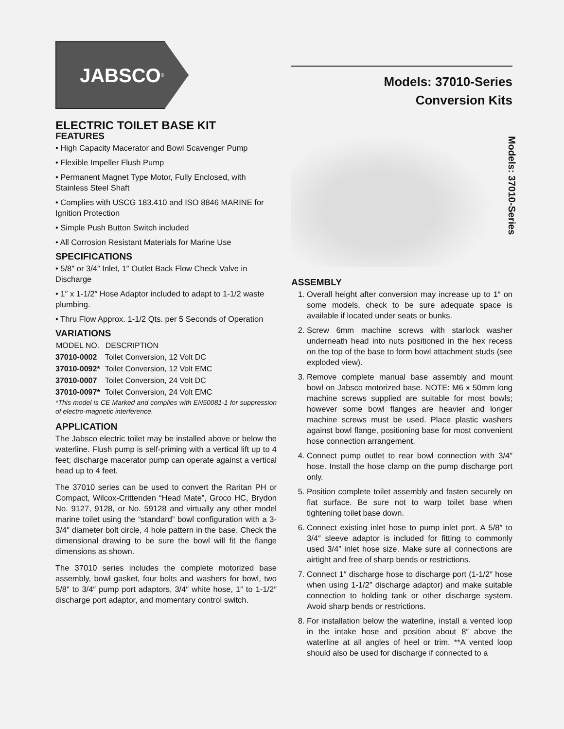JABSCO<sup>®</sup>
ELECTRIC TOILET BASE KIT
FEATURES
• High Capacity Macerator and Bowl Scavenger Pump
• Flexible Impeller Flush Pump
• Permanent Magnet Type Motor, Fully Enclosed, with Stainless Steel Shaft
• Complies with USCG 183.410 and ISO 8846 MARINE for Ignition Protection
• Simple Push Button Switch included
• All Corrosion Resistant Materials for Marine Use
SPECIFICATIONS
• 5/8″ or 3/4″ Inlet, 1″ Outlet Back Flow Check Valve in Discharge
• 1″ x 1-1/2″ Hose Adaptor included to adapt to 1-1/2 waste plumbing.
• Thru Flow Approx. 1-1/2 Qts. per 5 Seconds of Operation
VARIATIONS
| MODEL NO. | DESCRIPTION |
| --- | --- |
| 37010-0002 | Toilet Conversion, 12 Volt DC |
| 37010-0092* | Toilet Conversion, 12 Volt EMC |
| 37010-0007 | Toilet Conversion, 24 Volt DC |
| 37010-0097* | Toilet Conversion, 24 Volt EMC |
*This model is CE Marked and complies with EN50081-1 for suppression of electro-magnetic interference.
APPLICATION
The Jabsco electric toilet may be installed above or below the waterline. Flush pump is self-priming with a vertical lift up to 4 feet; discharge macerator pump can operate against a vertical head up to 4 feet.
The 37010 series can be used to convert the Raritan PH or Compact, Wilcox-Crittenden “Head Mate”, Groco HC, Brydon No. 9127, 9128, or No. 59128 and virtually any other model marine toilet using the “standard” bowl configuration with a 3-3/4″ diameter bolt circle, 4 hole pattern in the base. Check the dimensional drawing to be sure the bowl will fit the flange dimensions as shown.
The 37010 series includes the complete motorized base assembly, bowl gasket, four bolts and washers for bowl, two 5/8″ to 3/4″ pump port adaptors, 3/4″ white hose, 1″ to 1-1/2″ discharge port adaptor, and momentary control switch.
Models: 37010-Series
Conversion Kits
ASSEMBLY
1. Overall height after conversion may increase up to 1″ on some models, check to be sure adequate space is available if located under seats or bunks.
2. Screw 6mm machine screws with starlock washer underneath head into nuts positioned in the hex recess on the top of the base to form bowl attachment studs (see exploded view).
3. Remove complete manual base assembly and mount bowl on Jabsco motorized base. NOTE: M6 x 50mm long machine screws supplied are suitable for most bowls; however some bowl flanges are heavier and longer machine screws must be used. Place plastic washers against bowl flange, positioning base for most convenient hose connection arrangement.
4. Connect pump outlet to rear bowl connection with 3/4″ hose. Install the hose clamp on the pump discharge port only.
5. Position complete toilet assembly and fasten securely on flat surface. Be sure not to warp toilet base when tightening toilet base down.
6. Connect existing inlet hose to pump inlet port. A 5/8″ to 3/4″ sleeve adaptor is included for fitting to commonly used 3/4″ inlet hose size. Make sure all connections are airtight and free of sharp bends or restrictions.
7. Connect 1″ discharge hose to discharge port (1-1/2″ hose when using 1-1/2″ discharge adaptor) and make suitable connection to holding tank or other discharge system. Avoid sharp bends or restrictions.
8. For installation below the waterline, install a vented loop in the intake hose and position about 8″ above the waterline at all angles of heel or trim. **A vented loop should also be used for discharge if connected to a
Models: 37010-Series